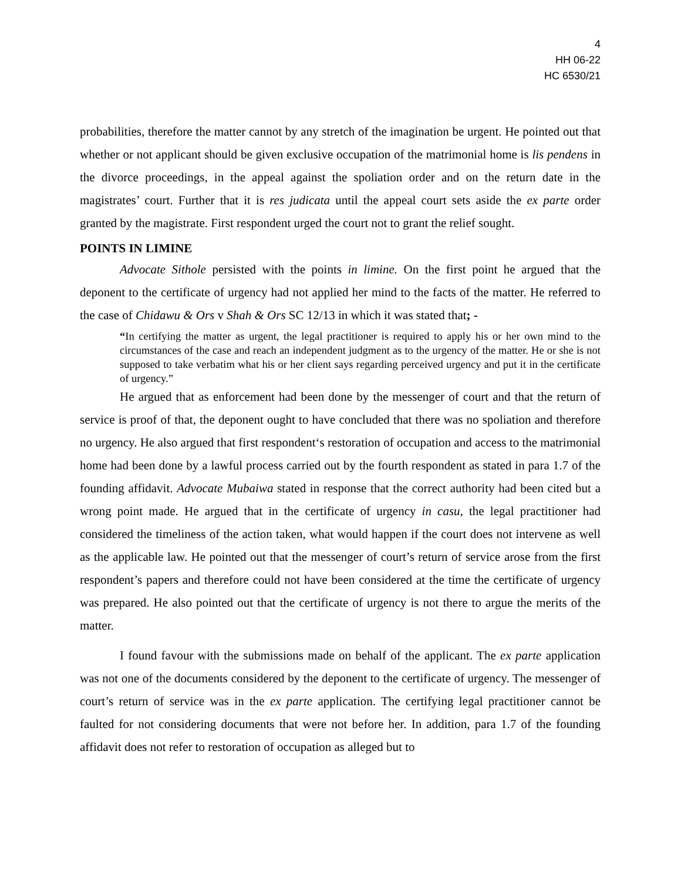4
HH 06-22
HC 6530/21
probabilities, therefore the matter cannot by any stretch of the imagination be urgent. He pointed out that whether or not applicant should be given exclusive occupation of the matrimonial home is lis pendens in the divorce proceedings, in the appeal against the spoliation order and on the return date in the magistrates’ court. Further that it is res judicata until the appeal court sets aside the ex parte order granted by the magistrate. First respondent urged the court not to grant the relief sought.
POINTS IN LIMINE
Advocate Sithole persisted with the points in limine. On the first point he argued that the deponent to the certificate of urgency had not applied her mind to the facts of the matter. He referred to the case of Chidawu & Ors v Shah & Ors SC 12/13 in which it was stated that; -
“In certifying the matter as urgent, the legal practitioner is required to apply his or her own mind to the circumstances of the case and reach an independent judgment as to the urgency of the matter. He or she is not supposed to take verbatim what his or her client says regarding perceived urgency and put it in the certificate of urgency.”
He argued that as enforcement had been done by the messenger of court and that the return of service is proof of that, the deponent ought to have concluded that there was no spoliation and therefore no urgency. He also argued that first respondent‘s restoration of occupation and access to the matrimonial home had been done by a lawful process carried out by the fourth respondent as stated in para 1.7 of the founding affidavit. Advocate Mubaiwa stated in response that the correct authority had been cited but a wrong point made. He argued that in the certificate of urgency in casu, the legal practitioner had considered the timeliness of the action taken, what would happen if the court does not intervene as well as the applicable law. He pointed out that the messenger of court’s return of service arose from the first respondent’s papers and therefore could not have been considered at the time the certificate of urgency was prepared. He also pointed out that the certificate of urgency is not there to argue the merits of the matter.
I found favour with the submissions made on behalf of the applicant. The ex parte application was not one of the documents considered by the deponent to the certificate of urgency. The messenger of court’s return of service was in the ex parte application. The certifying legal practitioner cannot be faulted for not considering documents that were not before her. In addition, para 1.7 of the founding affidavit does not refer to restoration of occupation as alleged but to